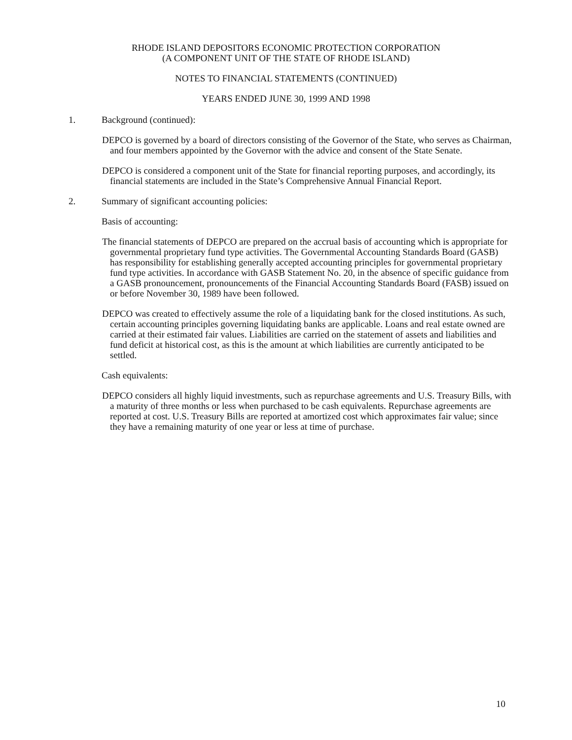RHODE ISLAND DEPOSITORS ECONOMIC PROTECTION CORPORATION
(A COMPONENT UNIT OF THE STATE OF RHODE ISLAND)
NOTES TO FINANCIAL STATEMENTS (CONTINUED)
YEARS ENDED JUNE 30, 1999 AND 1998
1. Background (continued):
DEPCO is governed by a board of directors consisting of the Governor of the State, who serves as Chairman, and four members appointed by the Governor with the advice and consent of the State Senate.
DEPCO is considered a component unit of the State for financial reporting purposes, and accordingly, its financial statements are included in the State’s Comprehensive Annual Financial Report.
2. Summary of significant accounting policies:
Basis of accounting:
The financial statements of DEPCO are prepared on the accrual basis of accounting which is appropriate for governmental proprietary fund type activities. The Governmental Accounting Standards Board (GASB) has responsibility for establishing generally accepted accounting principles for governmental proprietary fund type activities. In accordance with GASB Statement No. 20, in the absence of specific guidance from a GASB pronouncement, pronouncements of the Financial Accounting Standards Board (FASB) issued on or before November 30, 1989 have been followed.
DEPCO was created to effectively assume the role of a liquidating bank for the closed institutions. As such, certain accounting principles governing liquidating banks are applicable. Loans and real estate owned are carried at their estimated fair values. Liabilities are carried on the statement of assets and liabilities and fund deficit at historical cost, as this is the amount at which liabilities are currently anticipated to be settled.
Cash equivalents:
DEPCO considers all highly liquid investments, such as repurchase agreements and U.S. Treasury Bills, with a maturity of three months or less when purchased to be cash equivalents. Repurchase agreements are reported at cost. U.S. Treasury Bills are reported at amortized cost which approximates fair value; since they have a remaining maturity of one year or less at time of purchase.
10